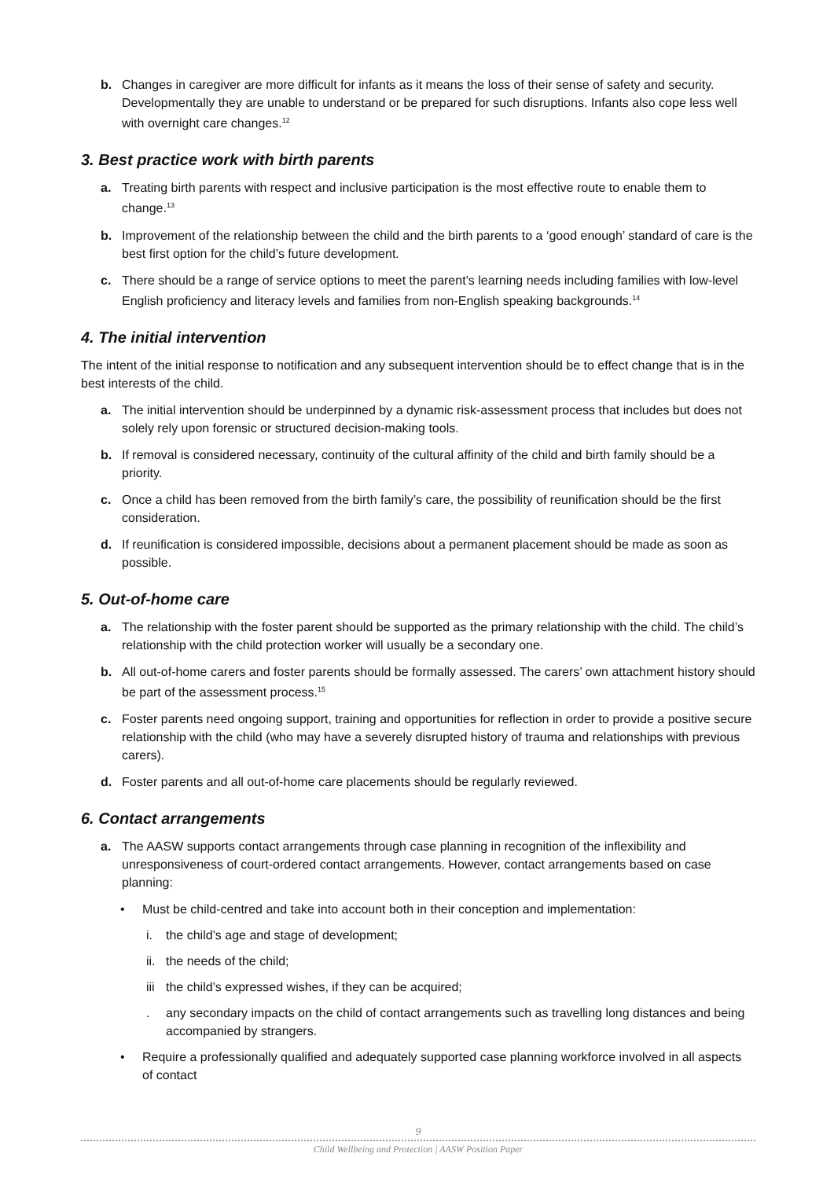b. Changes in caregiver are more difficult for infants as it means the loss of their sense of safety and security. Developmentally they are unable to understand or be prepared for such disruptions. Infants also cope less well with overnight care changes.<sup>12</sup>
3. Best practice work with birth parents
a. Treating birth parents with respect and inclusive participation is the most effective route to enable them to change.<sup>13</sup>
b. Improvement of the relationship between the child and the birth parents to a ‘good enough’ standard of care is the best first option for the child’s future development.
c. There should be a range of service options to meet the parent’s learning needs including families with low-level English proficiency and literacy levels and families from non-English speaking backgrounds.<sup>14</sup>
4. The initial intervention
The intent of the initial response to notification and any subsequent intervention should be to effect change that is in the best interests of the child.
a. The initial intervention should be underpinned by a dynamic risk-assessment process that includes but does not solely rely upon forensic or structured decision-making tools.
b. If removal is considered necessary, continuity of the cultural affinity of the child and birth family should be a priority.
c. Once a child has been removed from the birth family’s care, the possibility of reunification should be the first consideration.
d. If reunification is considered impossible, decisions about a permanent placement should be made as soon as possible.
5. Out-of-home care
a. The relationship with the foster parent should be supported as the primary relationship with the child. The child’s relationship with the child protection worker will usually be a secondary one.
b. All out-of-home carers and foster parents should be formally assessed. The carers’ own attachment history should be part of the assessment process.<sup>15</sup>
c. Foster parents need ongoing support, training and opportunities for reflection in order to provide a positive secure relationship with the child (who may have a severely disrupted history of trauma and relationships with previous carers).
d. Foster parents and all out-of-home care placements should be regularly reviewed.
6. Contact arrangements
a. The AASW supports contact arrangements through case planning in recognition of the inflexibility and unresponsiveness of court-ordered contact arrangements. However, contact arrangements based on case planning:
• Must be child-centred and take into account both in their conception and implementation:
i. the child’s age and stage of development;
ii.
the needs of the child;
iii
the child’s expressed wishes, if they can be acquired;
. any secondary impacts on the child of contact arrangements such as travelling long distances and being accompanied by strangers.
• Require a professionally qualified and adequately supported case planning workforce involved in all aspects of contact
9
Child Wellbeing and Protection | AASW Position Paper